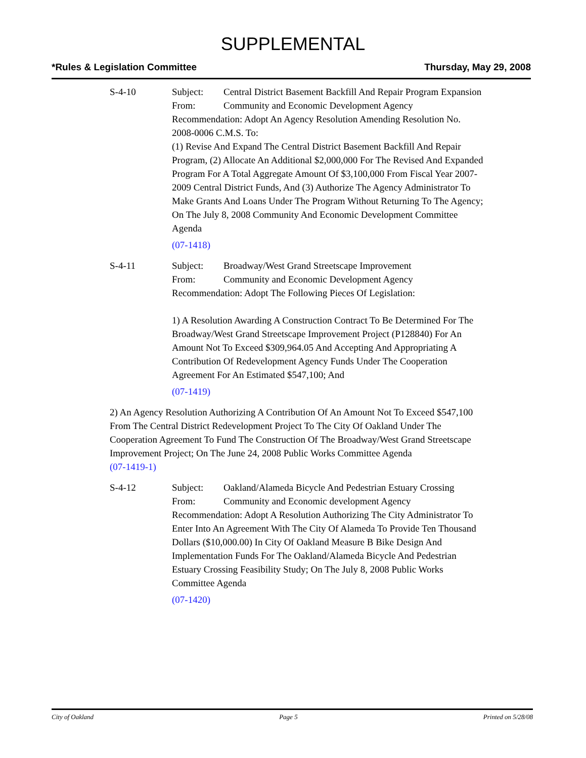SUPPLEMENTAL
*Rules & Legislation Committee Thursday, May 29, 2008
S-4-10 Subject: Central District Basement Backfill And Repair Program Expansion
From: Community and Economic Development Agency
Recommendation: Adopt An Agency Resolution Amending Resolution No. 2008-0006 C.M.S. To:
(1) Revise And Expand The Central District Basement Backfill And Repair Program, (2) Allocate An Additional $2,000,000 For The Revised And Expanded Program For A Total Aggregate Amount Of $3,100,000 From Fiscal Year 2007-2009 Central District Funds, And (3) Authorize The Agency Administrator To Make Grants And Loans Under The Program Without Returning To The Agency; On The July 8, 2008 Community And Economic Development Committee Agenda
(07-1418)
S-4-11 Subject: Broadway/West Grand Streetscape Improvement
From: Community and Economic Development Agency
Recommendation: Adopt The Following Pieces Of Legislation:
1) A Resolution Awarding A Construction Contract To Be Determined For The Broadway/West Grand Streetscape Improvement Project (P128840) For An Amount Not To Exceed $309,964.05 And Accepting And Appropriating A Contribution Of Redevelopment Agency Funds Under The Cooperation Agreement For An Estimated $547,100; And
(07-1419)
2) An Agency Resolution Authorizing A Contribution Of An Amount Not To Exceed $547,100 From The Central District Redevelopment Project To The City Of Oakland Under The Cooperation Agreement To Fund The Construction Of The Broadway/West Grand Streetscape Improvement Project; On The June 24, 2008 Public Works Committee Agenda
(07-1419-1)
S-4-12 Subject: Oakland/Alameda Bicycle And Pedestrian Estuary Crossing
From: Community and Economic development Agency
Recommendation: Adopt A Resolution Authorizing The City Administrator To Enter Into An Agreement With The City Of Alameda To Provide Ten Thousand Dollars ($10,000.00) In City Of Oakland Measure B Bike Design And Implementation Funds For The Oakland/Alameda Bicycle And Pedestrian Estuary Crossing Feasibility Study; On The July 8, 2008 Public Works Committee Agenda
(07-1420)
City of Oakland Page 5 Printed on 5/28/08